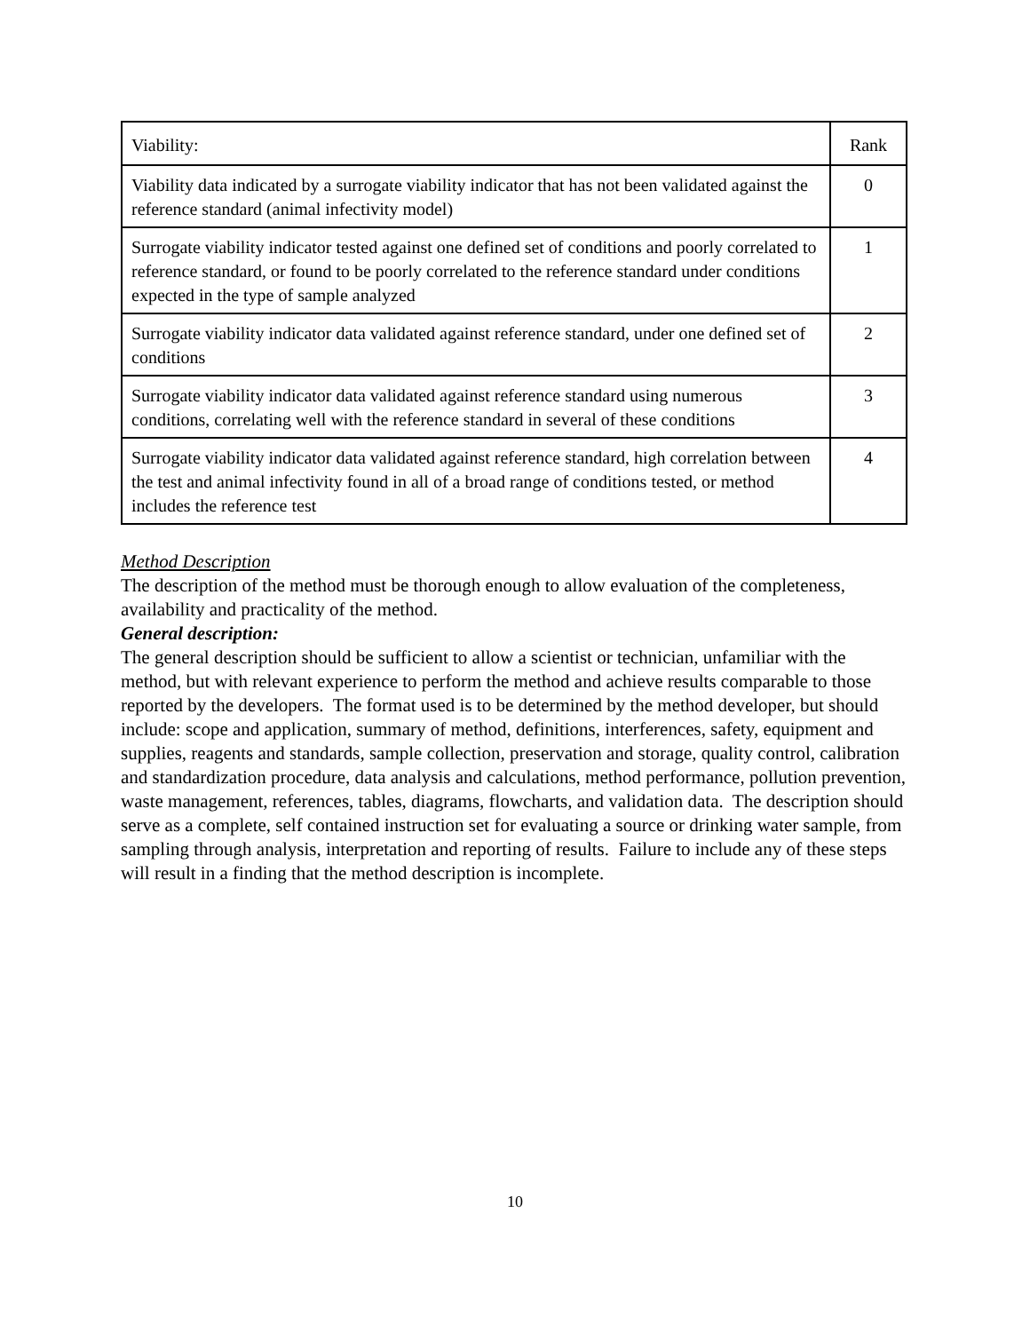| Viability: | Rank |
| Viability data indicated by a surrogate viability indicator that has not been validated against the reference standard (animal infectivity model) | 0 |
| Surrogate viability indicator tested against one defined set of conditions and poorly correlated to reference standard, or found to be poorly correlated to the reference standard under conditions expected in the type of sample analyzed | 1 |
| Surrogate viability indicator data validated against reference standard, under one defined set of conditions | 2 |
| Surrogate viability indicator data validated against reference standard using numerous conditions, correlating well with the reference standard in several of these conditions | 3 |
| Surrogate viability indicator data validated against reference standard, high correlation between the test and animal infectivity found in all of a broad range of conditions tested, or method includes the reference test | 4 |
Method Description
The description of the method must be thorough enough to allow evaluation of the completeness, availability and practicality of the method.
General description:
The general description should be sufficient to allow a scientist or technician, unfamiliar with the method, but with relevant experience to perform the method and achieve results comparable to those reported by the developers. The format used is to be determined by the method developer, but should include: scope and application, summary of method, definitions, interferences, safety, equipment and supplies, reagents and standards, sample collection, preservation and storage, quality control, calibration and standardization procedure, data analysis and calculations, method performance, pollution prevention, waste management, references, tables, diagrams, flowcharts, and validation data. The description should serve as a complete, self contained instruction set for evaluating a source or drinking water sample, from sampling through analysis, interpretation and reporting of results. Failure to include any of these steps will result in a finding that the method description is incomplete.
10